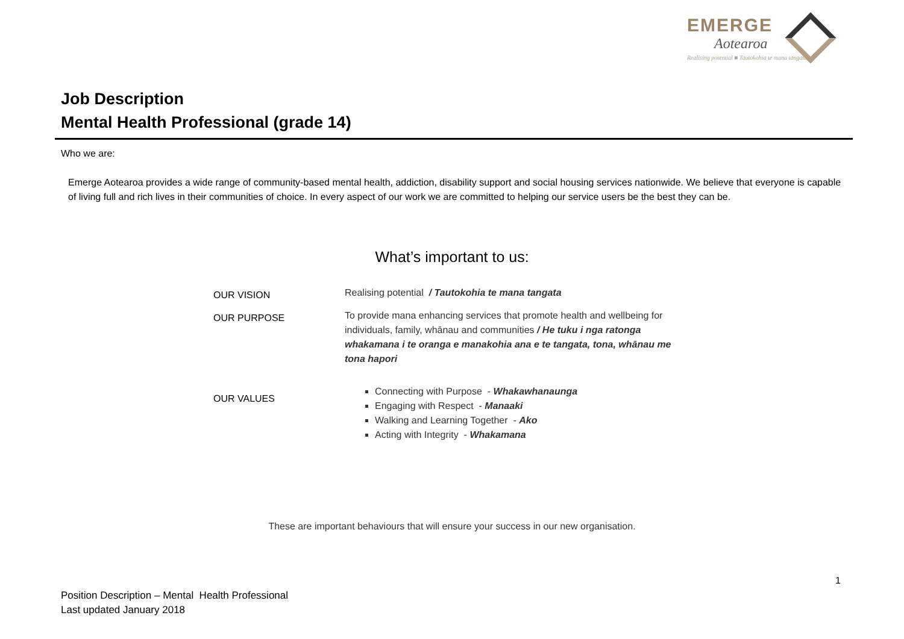EMERGE
Aotearoa
Realising potential ■ Tautokohia te mana tangata
Job Description
Mental Health Professional (grade 14)
Who we are:
Emerge Aotearoa provides a wide range of community-based mental health, addiction, disability support and social housing services nationwide. We believe that everyone is capable of living full and rich lives in their communities of choice. In every aspect of our work we are committed to helping our service users be the best they can be.
What’s important to us:
OUR VISION
Realising potential / Tautokohia te mana tangata
OUR PURPOSE
To provide mana enhancing services that promote health and wellbeing for individuals, family, whānau and communities / He tuku i nga ratonga whakamana i te oranga e manakohia ana e te tangata, tona, whānau me tona hapori
OUR VALUES
Connecting with Purpose - Whakawhanaunga
Engaging with Respect - Manaaki
Walking and Learning Together - Ako
Acting with Integrity - Whakamana
These are important behaviours that will ensure your success in our new organisation.
1
Position Description – Mental Health Professional
Last updated January 2018